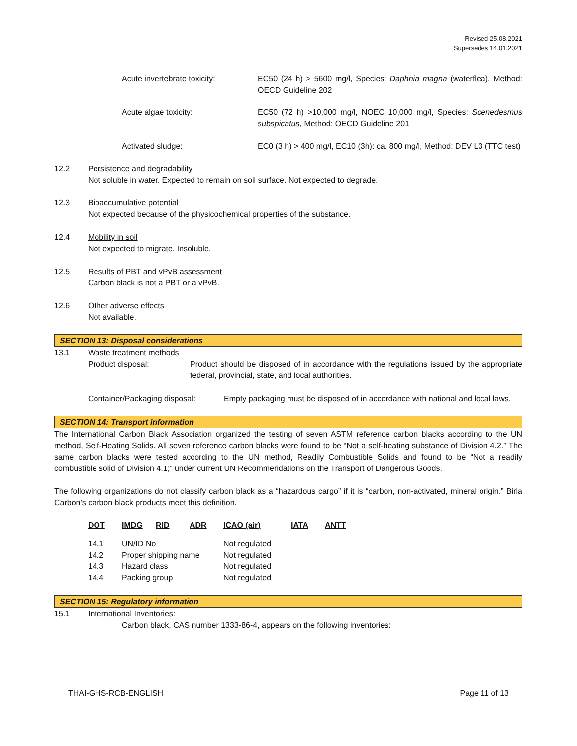Revised 25.08.2021
Supersedes 14.01.2021
Acute invertebrate toxicity: EC50 (24 h) > 5600 mg/l, Species: Daphnia magna (waterflea), Method: OECD Guideline 202
Acute algae toxicity: EC50 (72 h) >10,000 mg/l, NOEC 10,000 mg/l, Species: Scenedesmus subspicatus, Method: OECD Guideline 201
Activated sludge: EC0 (3 h) > 400 mg/l, EC10 (3h): ca. 800 mg/l, Method: DEV L3 (TTC test)
12.2 Persistence and degradability
Not soluble in water. Expected to remain on soil surface. Not expected to degrade.
12.3 Bioaccumulative potential
Not expected because of the physicochemical properties of the substance.
12.4 Mobility in soil
Not expected to migrate. Insoluble.
12.5 Results of PBT and vPvB assessment
Carbon black is not a PBT or a vPvB.
12.6 Other adverse effects
Not available.
SECTION 13: Disposal considerations
13.1 Waste treatment methods
Product disposal: Product should be disposed of in accordance with the regulations issued by the appropriate federal, provincial, state, and local authorities.
Container/Packaging disposal:
Empty packaging must be disposed of in accordance with national and local laws.
SECTION 14: Transport information
The International Carbon Black Association organized the testing of seven ASTM reference carbon blacks according to the UN method, Self-Heating Solids. All seven reference carbon blacks were found to be “Not a self-heating substance of Division 4.2.” The same carbon blacks were tested according to the UN method, Readily Combustible Solids and found to be “Not a readily combustible solid of Division 4.1;” under current UN Recommendations on the Transport of Dangerous Goods.
The following organizations do not classify carbon black as a “hazardous cargo” if it is “carbon, non-activated, mineral origin.” Birla Carbon’s carbon black products meet this definition.
| DOT | IMDG | RID | ADR | ICAO (air) | IATA | ANTT |
| --- | --- | --- | --- | --- | --- | --- |
| 14.1 | UN/ID No | | | Not regulated | | |
| 14.2 | Proper shipping name | | | Not regulated | | |
| 14.3 | Hazard class | | | Not regulated | | |
| 14.4 | Packing group | | | Not regulated | | |
SECTION 15: Regulatory information
15.1 International Inventories:
Carbon black, CAS number 1333-86-4, appears on the following inventories:
THAI-GHS-RCB-ENGLISH Page 11 of 13